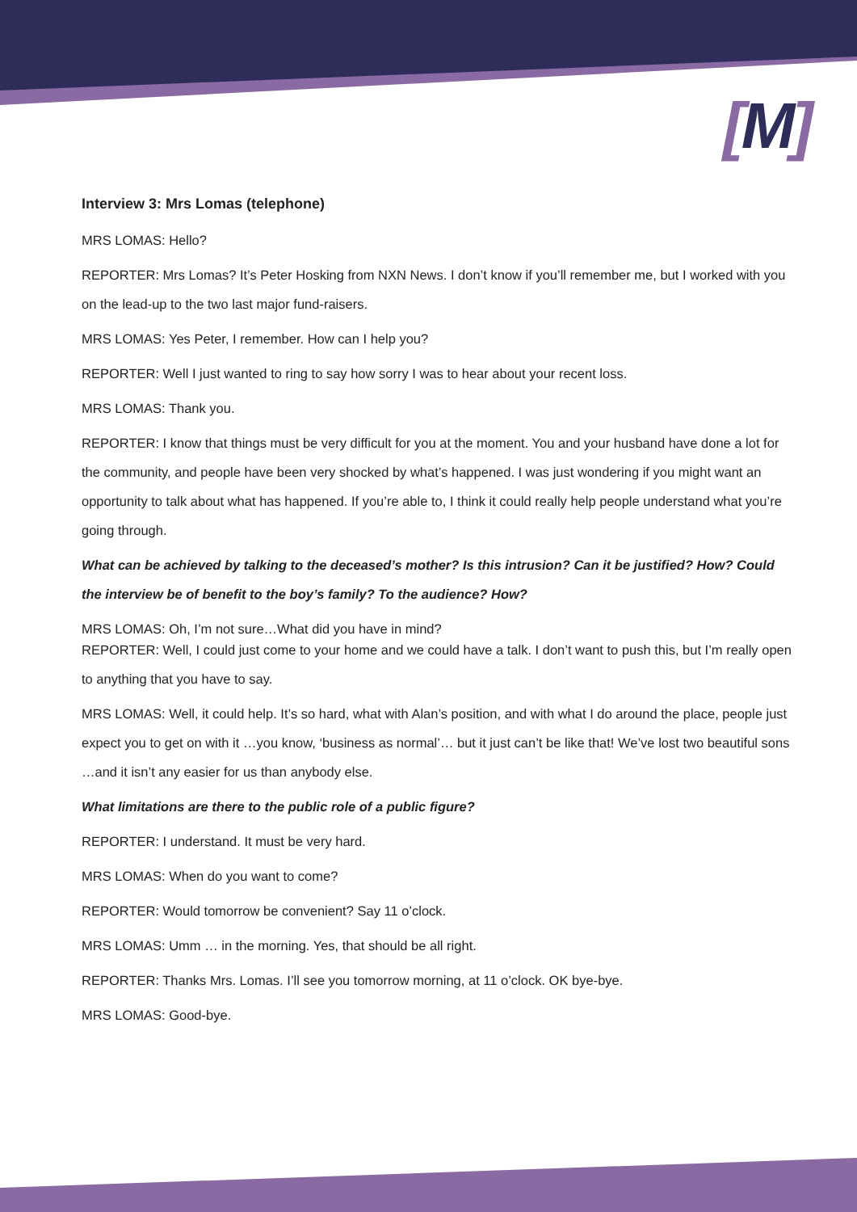[M]
Interview 3: Mrs Lomas (telephone)
MRS LOMAS: Hello?
REPORTER: Mrs Lomas? It’s Peter Hosking from NXN News. I don’t know if you’ll remember me, but I worked with you on the lead-up to the two last major fund-raisers.
MRS LOMAS: Yes Peter, I remember. How can I help you?
REPORTER: Well I just wanted to ring to say how sorry I was to hear about your recent loss.
MRS LOMAS: Thank you.
REPORTER: I know that things must be very difficult for you at the moment. You and your husband have done a lot for the community, and people have been very shocked by what’s happened. I was just wondering if you might want an opportunity to talk about what has happened. If you’re able to, I think it could really help people understand what you’re going through.
What can be achieved by talking to the deceased’s mother? Is this intrusion? Can it be justified? How? Could the interview be of benefit to the boy’s family? To the audience? How?
MRS LOMAS: Oh, I’m not sure…What did you have in mind?
REPORTER: Well, I could just come to your home and we could have a talk. I don’t want to push this, but I’m really open to anything that you have to say.
MRS LOMAS: Well, it could help. It’s so hard, what with Alan’s position, and with what I do around the place, people just expect you to get on with it …you know, ‘business as normal’… but it just can’t be like that! We’ve lost two beautiful sons …and it isn’t any easier for us than anybody else.
What limitations are there to the public role of a public figure?
REPORTER: I understand. It must be very hard.
MRS LOMAS: When do you want to come?
REPORTER: Would tomorrow be convenient? Say 11 o’clock.
MRS LOMAS: Umm … in the morning. Yes, that should be all right.
REPORTER: Thanks Mrs. Lomas. I’ll see you tomorrow morning, at 11 o’clock. OK bye-bye.
MRS LOMAS: Good-bye.